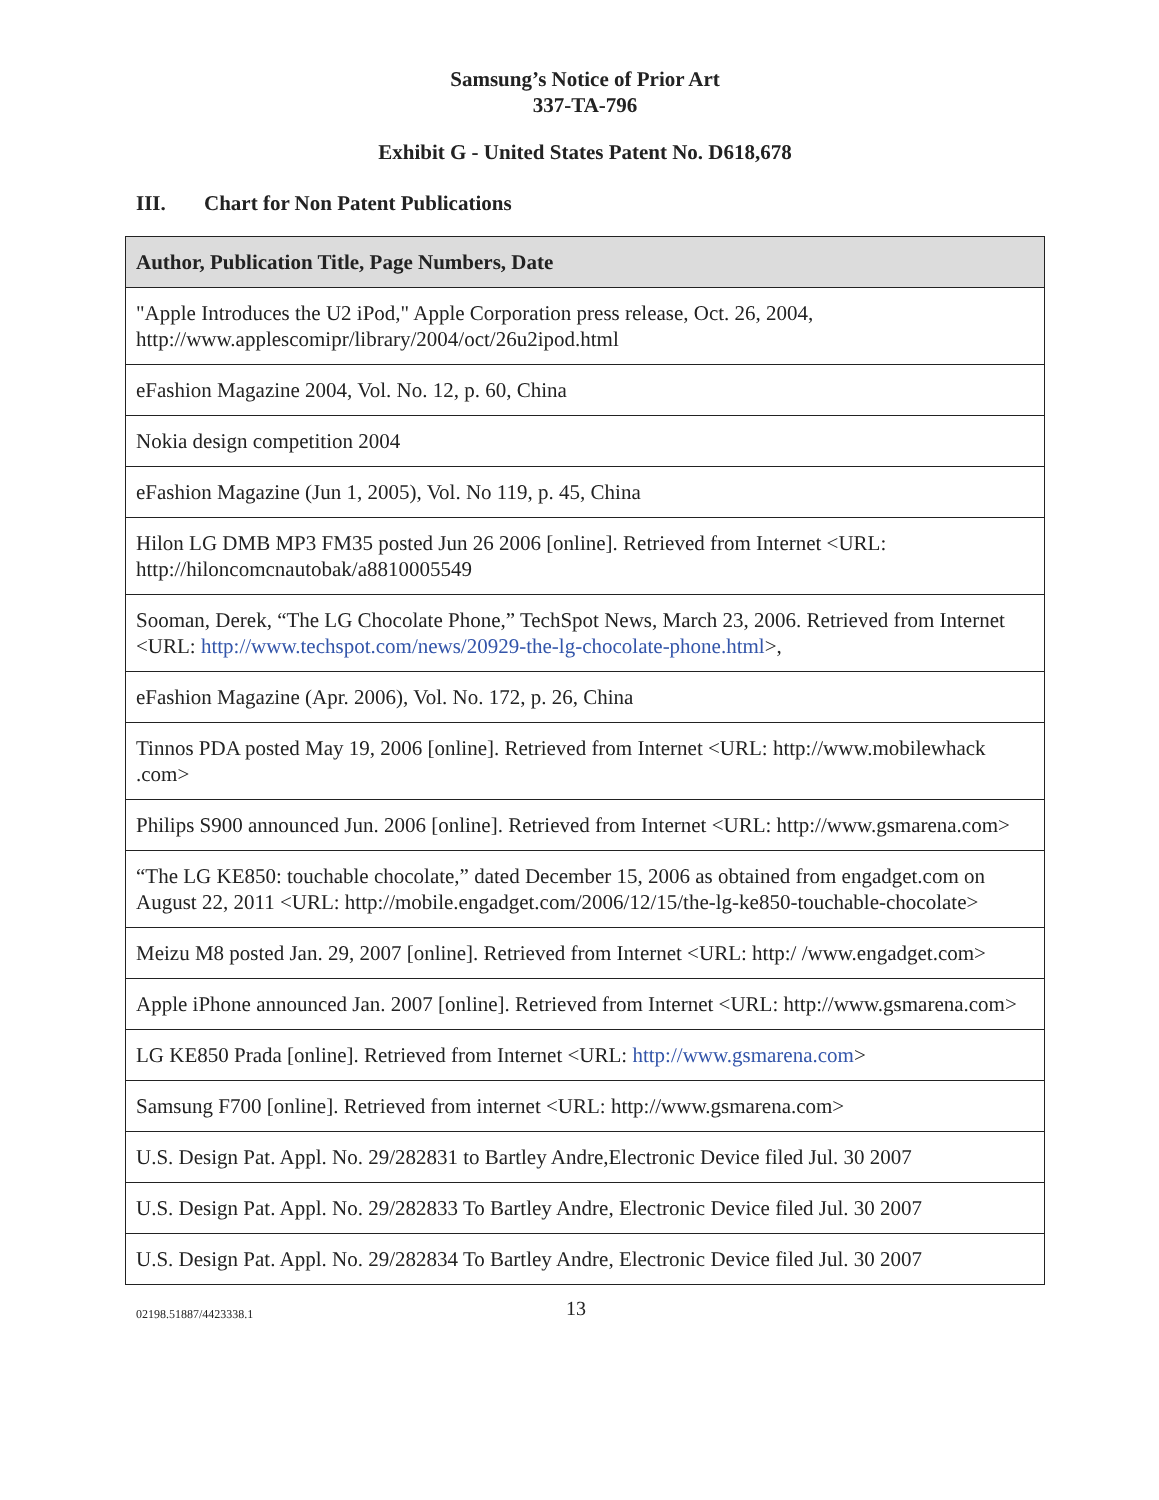Samsung’s Notice of Prior Art
337-TA-796
Exhibit G - United States Patent No. D618,678
III. Chart for Non Patent Publications
| Author, Publication Title, Page Numbers, Date |
| --- |
| "Apple Introduces the U2 iPod," Apple Corporation press release, Oct. 26, 2004, http://www.applescomipr/library/2004/oct/26u2ipod.html |
| eFashion Magazine 2004, Vol. No. 12, p. 60, China |
| Nokia design competition 2004 |
| eFashion Magazine (Jun 1, 2005), Vol. No 119, p. 45, China |
| Hilon LG DMB MP3 FM35 posted Jun 26 2006 [online]. Retrieved from Internet <URL: http://hiloncomcnautobak/a8810005549 |
| Sooman, Derek, “The LG Chocolate Phone,” TechSpot News, March 23, 2006. Retrieved from Internet <URL: http://www.techspot.com/news/20929-the-lg-chocolate-phone.html >, |
| eFashion Magazine (Apr. 2006), Vol. No. 172, p. 26, China |
| Tinnos PDA posted May 19, 2006 [online]. Retrieved from Internet <URL: http://www.mobilewhack .com> |
| Philips S900 announced Jun. 2006 [online]. Retrieved from Internet <URL: http://www.gsmarena.com> |
| “The LG KE850: touchable chocolate,” dated December 15, 2006 as obtained from engadget.com on August 22, 2011 <URL: http://mobile.engadget.com/2006/12/15/the-lg-ke850-touchable-chocolate> |
| Meizu M8 posted Jan. 29, 2007 [online]. Retrieved from Internet <URL: http:/ /www.engadget.com> |
| Apple iPhone announced Jan. 2007 [online]. Retrieved from Internet <URL: http://www.gsmarena.com> |
| LG KE850 Prada [online]. Retrieved from Internet <URL: http://www.gsmarena.com > |
| Samsung F700 [online]. Retrieved from internet <URL: http://www.gsmarena.com> |
| U.S. Design Pat. Appl. No. 29/282831 to Bartley Andre,Electronic Device filed Jul. 30 2007 |
| U.S. Design Pat. Appl. No. 29/282833 To Bartley Andre, Electronic Device filed Jul. 30 2007 |
| U.S. Design Pat. Appl. No. 29/282834 To Bartley Andre, Electronic Device filed Jul. 30 2007 |
02198.51887/4423338.1 13